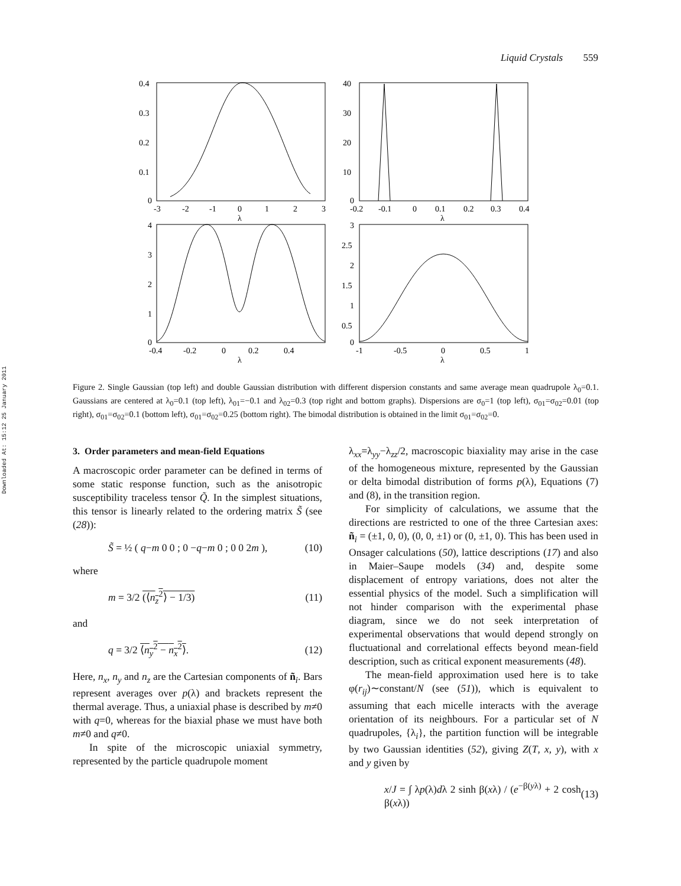Downloaded At: 15:12 25 January 2011
Liquid Crystals 559
0.4
0.3
0.2
0.1
0
-3
-2
-1
0
1
2
3
λ
40
30
20
10
0
-0.2
-0.1
0
0.1
0.2
0.3
0.4
λ
4
3
2
1
0
-0.4
-0.2
0
0.2
0.4
λ
3
2.5
2
1.5
1
0.5
0
-1
-0.5
0
0.5
1
λ
Figure 2. Single Gaussian (top left) and double Gaussian distribution with different dispersion constants and same average mean quadrupole λ<sub>0</sub>=0.1. Gaussians are centered at λ<sub>0</sub>=0.1 (top left), λ<sub>01</sub>=−0.1 and λ<sub>02</sub>=0.3 (top right and bottom graphs). Dispersions are σ<sub>0</sub>=1 (top left), σ<sub>01</sub>=σ<sub>02</sub>=0.01 (top right), σ<sub>01</sub>=σ<sub>02</sub>=0.1 (bottom left), σ<sub>01</sub>=σ<sub>02</sub>=0.25 (bottom right). The bimodal distribution is obtained in the limit σ<sub>01</sub>=σ<sub>02</sub>=0.
3. Order parameters and mean-field Equations
A macroscopic order parameter can be defined in terms of some static response function, such as the anisotropic susceptibility traceless tensor Q̃. In the simplest situations, this tensor is linearly related to the ordering matrix S̃ (see (28)):
S̃ = ½ ( q−m 0 0 ; 0 −q−m 0 ; 0 0 2m ), (10)
where
m = 3/2 (⟨n<sub>z</sub><sup>2</sup>⟩ − 1/3) (11)
and
q = 3/2 ⟨n<sub>y</sub><sup>2</sup> − n<sub>x</sub><sup>2</sup>⟩. (12)
Here, n<sub>x</sub>, n<sub>y</sub> and n<sub>z</sub> are the Cartesian components of ñ<sub>i</sub>. Bars represent averages over p(λ) and brackets represent the thermal average. Thus, a uniaxial phase is described by m≠0 with q=0, whereas for the biaxial phase we must have both m≠0 and q≠0.
In spite of the microscopic uniaxial symmetry, represented by the particle quadrupole moment
λ<sub>xx</sub>=λ<sub>yy</sub>−λ<sub>zz</sub>/2, macroscopic biaxiality may arise in the case of the homogeneous mixture, represented by the Gaussian or delta bimodal distribution of forms p(λ), Equations (7) and (8), in the transition region.
For simplicity of calculations, we assume that the directions are restricted to one of the three Cartesian axes: ñ<sub>i</sub> = (±1, 0, 0), (0, 0, ±1) or (0, ±1, 0). This has been used in Onsager calculations (50), lattice descriptions (17) and also in Maier–Saupe models (34) and, despite some displacement of entropy variations, does not alter the essential physics of the model. Such a simplification will not hinder comparison with the experimental phase diagram, since we do not seek interpretation of experimental observations that would depend strongly on fluctuational and correlational effects beyond mean-field description, such as critical exponent measurements (48).
The mean-field approximation used here is to take φ(r<sub>ij</sub>)∼constant/N (see (51)), which is equivalent to assuming that each micelle interacts with the average orientation of its neighbours. For a particular set of N quadrupoles, {λ<sub>i</sub>}, the partition function will be integrable by two Gaussian identities (52), giving Z(T, x, y), with x and y given by
x/J = ∫ λp(λ)dλ 2 sinh β(xλ) / (e<sup>−β(yλ)</sup> + 2 cosh β(xλ)) (13)